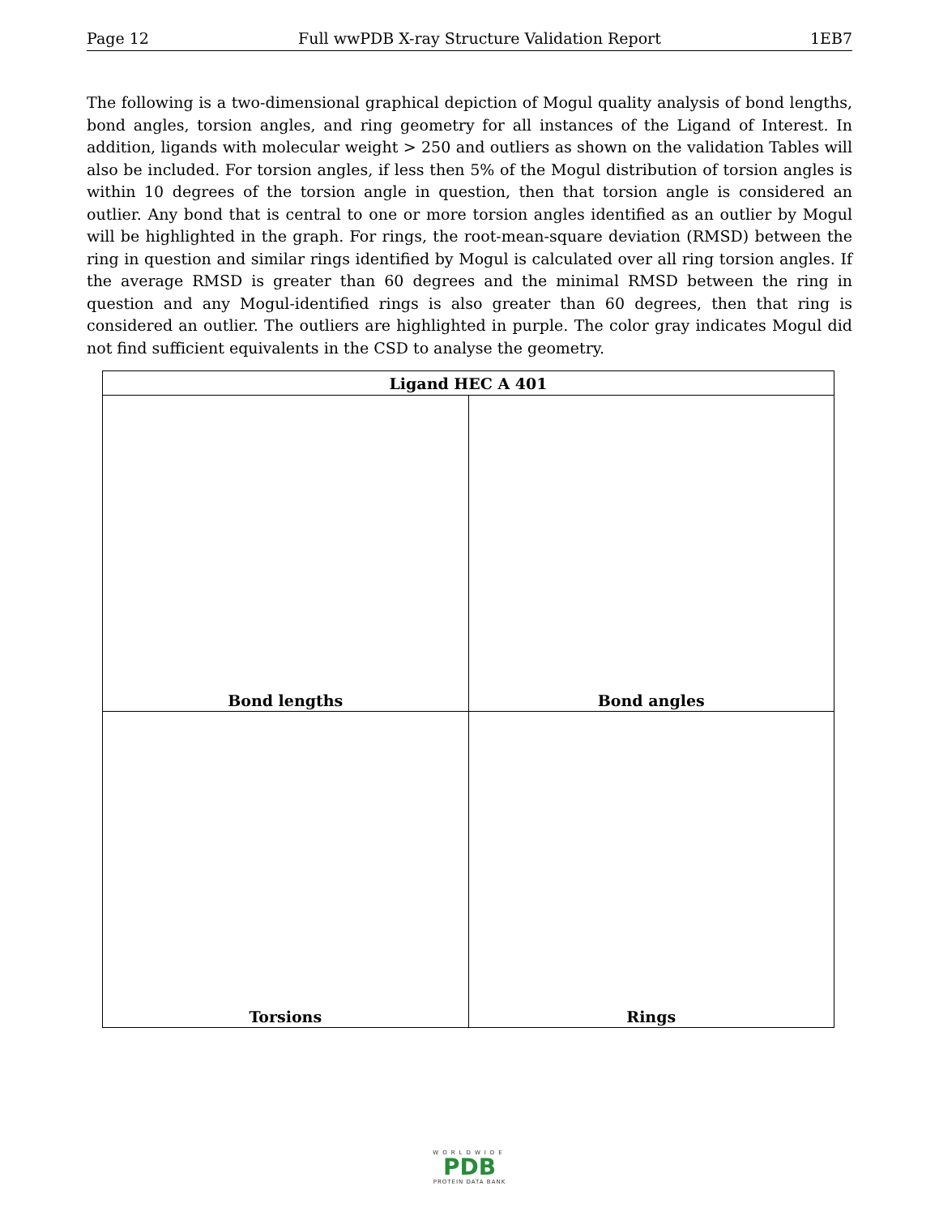Page 12 Full wwPDB X-ray Structure Validation Report 1EB7
The following is a two-dimensional graphical depiction of Mogul quality analysis of bond lengths, bond angles, torsion angles, and ring geometry for all instances of the Ligand of Interest. In addition, ligands with molecular weight > 250 and outliers as shown on the validation Tables will also be included. For torsion angles, if less then 5% of the Mogul distribution of torsion angles is within 10 degrees of the torsion angle in question, then that torsion angle is considered an outlier. Any bond that is central to one or more torsion angles identified as an outlier by Mogul will be highlighted in the graph. For rings, the root-mean-square deviation (RMSD) between the ring in question and similar rings identified by Mogul is calculated over all ring torsion angles. If the average RMSD is greater than 60 degrees and the minimal RMSD between the ring in question and any Mogul-identified rings is also greater than 60 degrees, then that ring is considered an outlier. The outliers are highlighted in purple. The color gray indicates Mogul did not find sufficient equivalents in the CSD to analyse the geometry.
| Ligand HEC A 401 | |
| --- | --- |
| Bond lengths | Bond angles |
| Torsions | Rings |
WORLDWIDE
PDB
PROTEIN DATA BANK